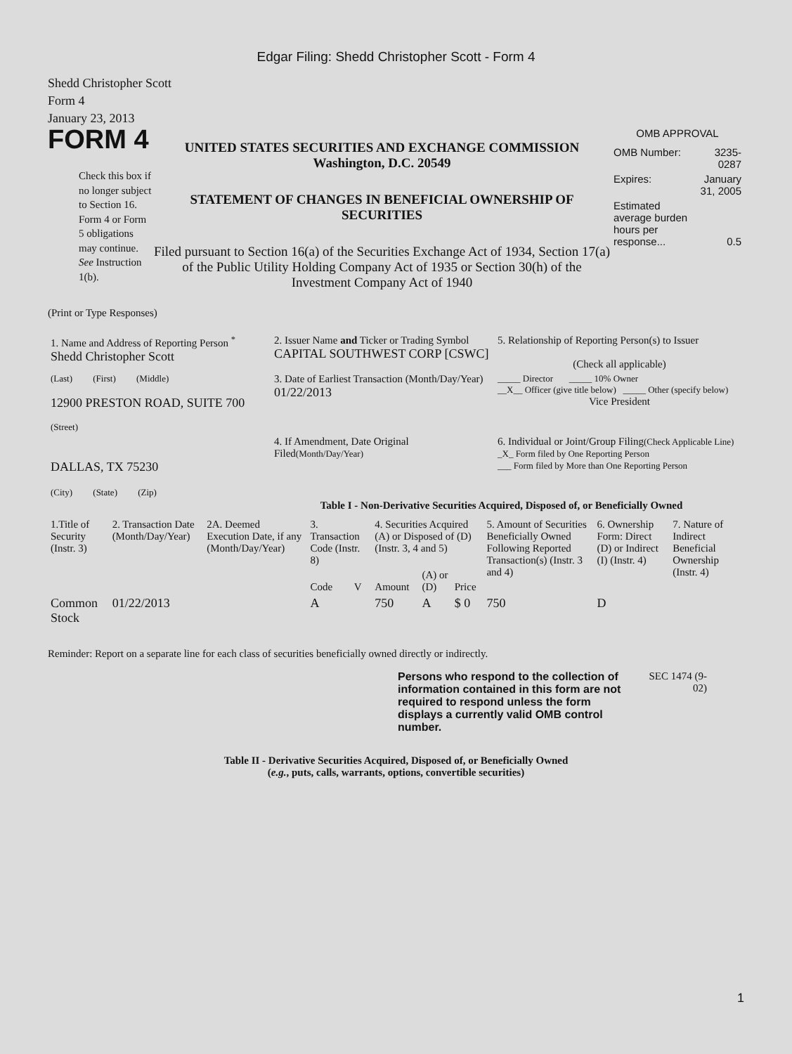Edgar Filing: Shedd Christopher Scott - Form 4
Shedd Christopher Scott
Form 4
January 23, 2013
FORM 4
Check this box if no longer subject to Section 16. Form 4 or Form 5 obligations may continue. See Instruction 1(b).
UNITED STATES SECURITIES AND EXCHANGE COMMISSION
Washington, D.C. 20549
STATEMENT OF CHANGES IN BENEFICIAL OWNERSHIP OF SECURITIES
Filed pursuant to Section 16(a) of the Securities Exchange Act of 1934, Section 17(a) of the Public Utility Holding Company Act of 1935 or Section 30(h) of the Investment Company Act of 1940
OMB APPROVAL
| OMB Number: | 3235-0287 |
| Expires: | January 31, 2005 |
| Estimated average burden hours per response... | 0.5 |
(Print or Type Responses)
| 1. Name and Address of Reporting Person <sup>*</sup> Shedd Christopher Scott | 2. Issuer Name and Ticker or Trading Symbol CAPITAL SOUTHWEST CORP [CSWC] | 5. Relationship of Reporting Person(s) to Issuer (Check all applicable) |
| (Last) (First) (Middle) 12900 PRESTON ROAD, SUITE 700 (Street) | 3. Date of Earliest Transaction (Month/Day/Year) 01/22/2013 | _____ Director _____ 10% Owner __X__ Officer (give title below) _____ Other (specify below) Vice President |
| DALLAS, TX 75230 (City) (State) (Zip) | 4. If Amendment, Date Original Filed (Month/Day/Year) | 6. Individual or Joint/Group Filing (Check Applicable Line) _X_ Form filed by One Reporting Person ___ Form filed by More than One Reporting Person |
Table I - Non-Derivative Securities Acquired, Disposed of, or Beneficially Owned
| 1.Title of Security (Instr. 3) | 2. Transaction Date (Month/Day/Year) | 2A. Deemed Execution Date, if any (Month/Day/Year) | 3. Transaction Code (Instr. 8) | | 4. Securities Acquired (A) or Disposed of (D) (Instr. 3, 4 and 5) | | | 5. Amount of Securities Beneficially Owned Following Reported Transaction(s) (Instr. 3 and 4) | 6. Ownership Form: Direct (D) or Indirect (I) (Instr. 4) | 7. Nature of Indirect Beneficial Ownership (Instr. 4) |
| --- | --- | --- | --- | --- | --- | --- | --- | --- | --- | --- |
| | | | Code | V | Amount | (A) or (D) | Price | | | |
| Common Stock | 01/22/2013 | | A | | 750 | A | $ 0 | 750 | D | |
Reminder: Report on a separate line for each class of securities beneficially owned directly or indirectly.
Persons who respond to the collection of information contained in this form are not required to respond unless the form displays a currently valid OMB control number.
SEC 1474 (9-02)
Table II - Derivative Securities Acquired, Disposed of, or Beneficially Owned
(e.g., puts, calls, warrants, options, convertible securities)
1